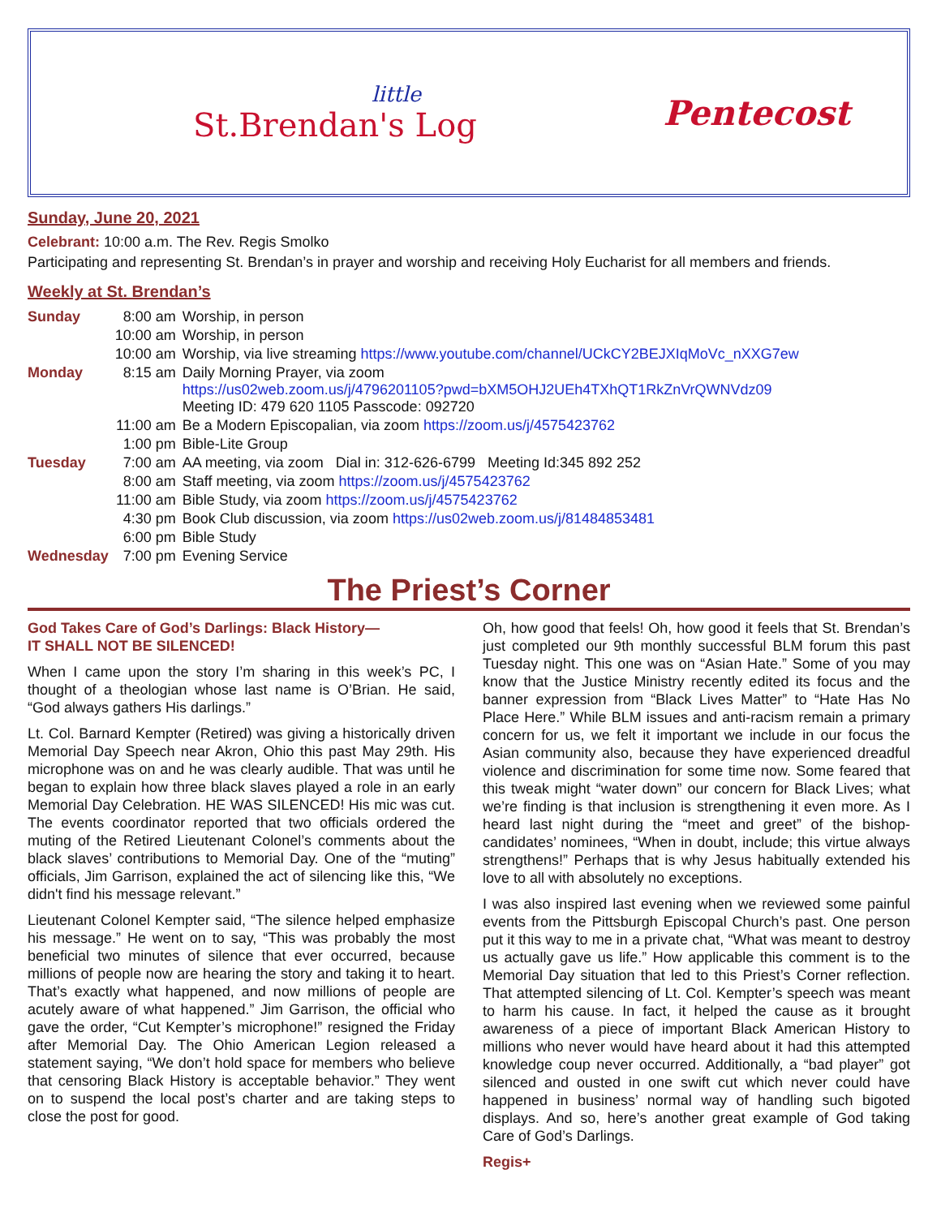little
St.Brendan's Log
Pentecost
Sunday, June 20, 2021
Celebrant: 10:00 a.m. The Rev. Regis Smolko
Participating and representing St. Brendan’s in prayer and worship and receiving Holy Eucharist for all members and friends.
Weekly at St. Brendan’s
| Sunday | 8:00 am | Worship, in person |
| | 10:00 am | Worship, in person |
| | 10:00 am | Worship, via live streaming https://www.youtube.com/channel/UCkCY2BEJXIqMoVc_nXXG7ew |
| Monday | 8:15 am | Daily Morning Prayer, via zoom https://us02web.zoom.us/j/4796201105?pwd=bXM5OHJ2UEh4TXhQT1RkZnVrQWNVdz09 Meeting ID: 479 620 1105 Passcode: 092720 |
| | 11:00 am | Be a Modern Episcopalian, via zoom https://zoom.us/j/4575423762 |
| | 1:00 pm | Bible-Lite Group |
| Tuesday | 7:00 am | AA meeting, via zoom Dial in: 312-626-6799 Meeting Id:345 892 252 |
| | 8:00 am | Staff meeting, via zoom https://zoom.us/j/4575423762 |
| | 11:00 am | Bible Study, via zoom https://zoom.us/j/4575423762 |
| | 4:30 pm | Book Club discussion, via zoom https://us02web.zoom.us/j/81484853481 |
| | 6:00 pm | Bible Study |
| Wednesday | 7:00 pm | Evening Service |
The Priest’s Corner
God Takes Care of God’s Darlings: Black History—
IT SHALL NOT BE SILENCED!
When I came upon the story I’m sharing in this week’s PC, I thought of a theologian whose last name is O’Brian. He said, “God always gathers His darlings.”
Lt. Col. Barnard Kempter (Retired) was giving a historically driven Memorial Day Speech near Akron, Ohio this past May 29th. His microphone was on and he was clearly audible. That was until he began to explain how three black slaves played a role in an early Memorial Day Celebration. HE WAS SILENCED! His mic was cut. The events coordinator reported that two officials ordered the muting of the Retired Lieutenant Colonel’s comments about the black slaves’ contributions to Memorial Day. One of the “muting” officials, Jim Garrison, explained the act of silencing like this, “We didn't find his message relevant.”
Lieutenant Colonel Kempter said, “The silence helped emphasize his message.” He went on to say, “This was probably the most beneficial two minutes of silence that ever occurred, because millions of people now are hearing the story and taking it to heart. That’s exactly what happened, and now millions of people are acutely aware of what happened.” Jim Garrison, the official who gave the order, “Cut Kempter’s microphone!” resigned the Friday after Memorial Day. The Ohio American Legion released a statement saying, “We don’t hold space for members who believe that censoring Black History is acceptable behavior.” They went on to suspend the local post’s charter and are taking steps to close the post for good.
Oh, how good that feels! Oh, how good it feels that St. Brendan’s just completed our 9th monthly successful BLM forum this past Tuesday night. This one was on “Asian Hate.” Some of you may know that the Justice Ministry recently edited its focus and the banner expression from “Black Lives Matter” to “Hate Has No Place Here.” While BLM issues and anti-racism remain a primary concern for us, we felt it important we include in our focus the Asian community also, because they have experienced dreadful violence and discrimination for some time now. Some feared that this tweak might “water down” our concern for Black Lives; what we’re finding is that inclusion is strengthening it even more. As I heard last night during the “meet and greet” of the bishop-candidates’ nominees, “When in doubt, include; this virtue always strengthens!” Perhaps that is why Jesus habitually extended his love to all with absolutely no exceptions.
I was also inspired last evening when we reviewed some painful events from the Pittsburgh Episcopal Church’s past. One person put it this way to me in a private chat, “What was meant to destroy us actually gave us life.” How applicable this comment is to the Memorial Day situation that led to this Priest’s Corner reflection. That attempted silencing of Lt. Col. Kempter’s speech was meant to harm his cause. In fact, it helped the cause as it brought awareness of a piece of important Black American History to millions who never would have heard about it had this attempted knowledge coup never occurred. Additionally, a “bad player” got silenced and ousted in one swift cut which never could have happened in business’ normal way of handling such bigoted displays. And so, here’s another great example of God taking Care of God’s Darlings.
Regis+